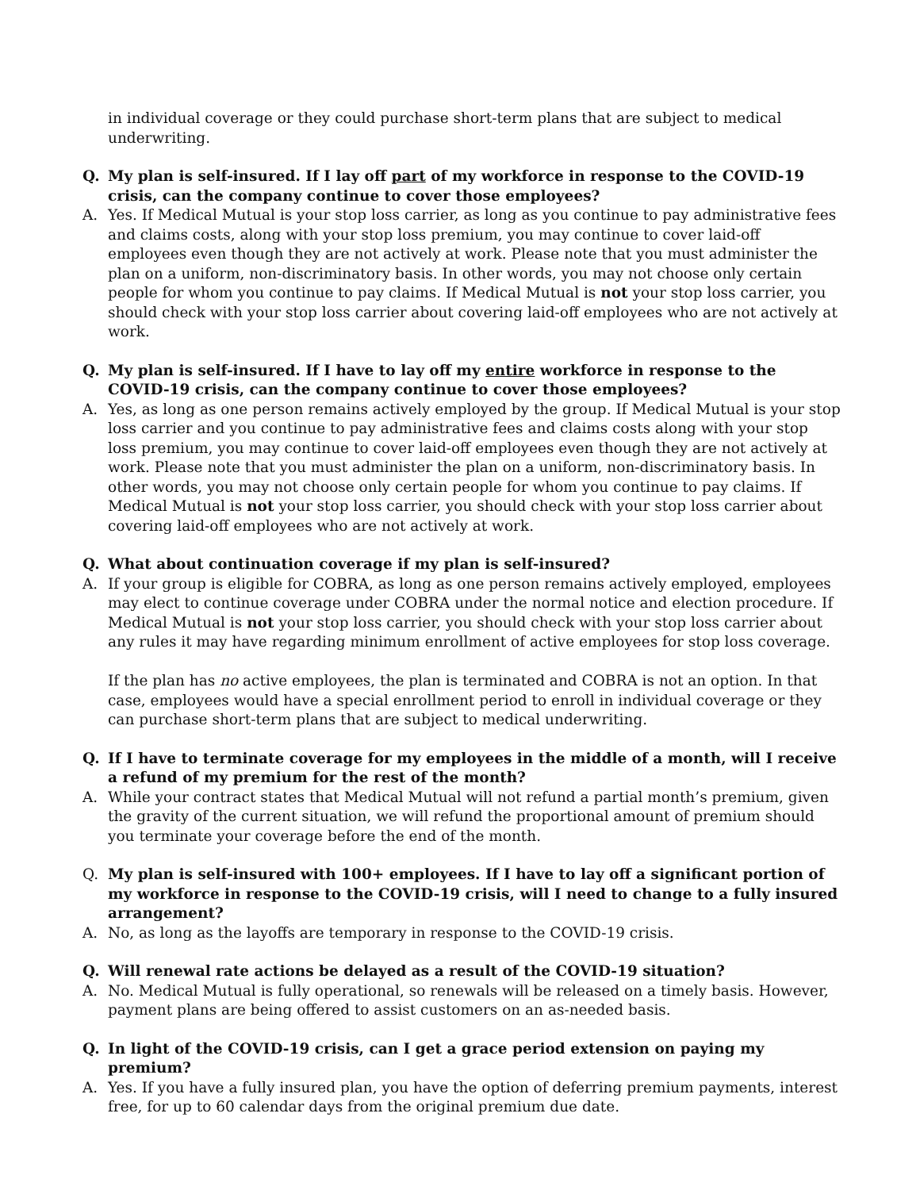in individual coverage or they could purchase short-term plans that are subject to medical underwriting.
Q. My plan is self-insured. If I lay off part of my workforce in response to the COVID-19 crisis, can the company continue to cover those employees?
A. Yes. If Medical Mutual is your stop loss carrier, as long as you continue to pay administrative fees and claims costs, along with your stop loss premium, you may continue to cover laid-off employees even though they are not actively at work. Please note that you must administer the plan on a uniform, non-discriminatory basis. In other words, you may not choose only certain people for whom you continue to pay claims. If Medical Mutual is not your stop loss carrier, you should check with your stop loss carrier about covering laid-off employees who are not actively at work.
Q. My plan is self-insured. If I have to lay off my entire workforce in response to the COVID-19 crisis, can the company continue to cover those employees?
A. Yes, as long as one person remains actively employed by the group. If Medical Mutual is your stop loss carrier and you continue to pay administrative fees and claims costs along with your stop loss premium, you may continue to cover laid-off employees even though they are not actively at work. Please note that you must administer the plan on a uniform, non-discriminatory basis. In other words, you may not choose only certain people for whom you continue to pay claims. If Medical Mutual is not your stop loss carrier, you should check with your stop loss carrier about covering laid-off employees who are not actively at work.
Q. What about continuation coverage if my plan is self-insured?
A. If your group is eligible for COBRA, as long as one person remains actively employed, employees may elect to continue coverage under COBRA under the normal notice and election procedure. If Medical Mutual is not your stop loss carrier, you should check with your stop loss carrier about any rules it may have regarding minimum enrollment of active employees for stop loss coverage.
If the plan has no active employees, the plan is terminated and COBRA is not an option. In that case, employees would have a special enrollment period to enroll in individual coverage or they can purchase short-term plans that are subject to medical underwriting.
Q. If I have to terminate coverage for my employees in the middle of a month, will I receive a refund of my premium for the rest of the month?
A. While your contract states that Medical Mutual will not refund a partial month’s premium, given the gravity of the current situation, we will refund the proportional amount of premium should you terminate your coverage before the end of the month.
Q. My plan is self-insured with 100+ employees. If I have to lay off a significant portion of my workforce in response to the COVID-19 crisis, will I need to change to a fully insured arrangement?
A. No, as long as the layoffs are temporary in response to the COVID-19 crisis.
Q. Will renewal rate actions be delayed as a result of the COVID-19 situation?
A. No. Medical Mutual is fully operational, so renewals will be released on a timely basis. However, payment plans are being offered to assist customers on an as-needed basis.
Q. In light of the COVID-19 crisis, can I get a grace period extension on paying my premium?
A. Yes. If you have a fully insured plan, you have the option of deferring premium payments, interest free, for up to 60 calendar days from the original premium due date.